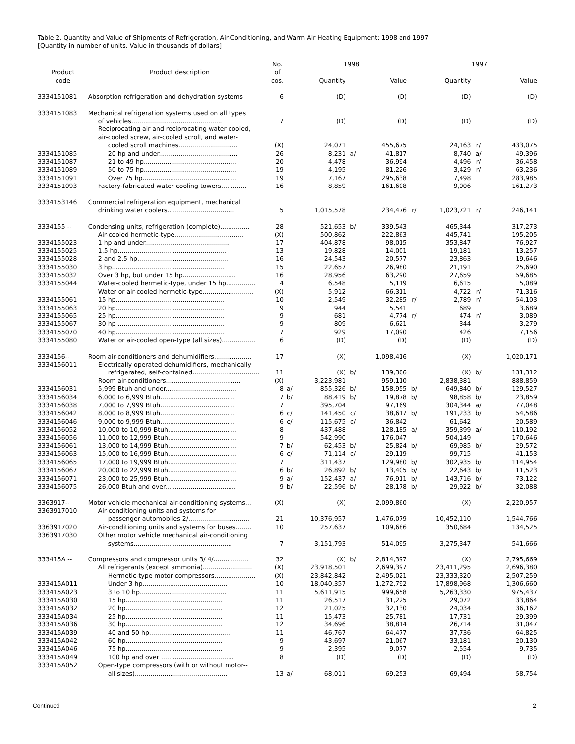Table 2. Quantity and Value of Shipments of Refrigeration, Air-Conditioning, and Warm Air Heating Equipment: 1998 and 1997
[Quantity in number of units. Value in thousands of dollars]
| | | No. | | 1998 | | | | 1997 | | |
| --- | --- | --- | --- | --- | --- | --- | --- | --- | --- | --- |
| Product | Product description | of | | | | | | | | |
| code | | cos. | | Quantity | | Value | | Quantity | | Value |
| 3334151081 | Absorption refrigeration and dehydration systems | 6 | | (D) | | (D) | | (D) | | (D) |
| 3334151083 | Mechanical refrigeration systems used on all types | | | | | | | | | |
| | of vehicles.............................................. | 7 | | (D) | | (D) | | (D) | | (D) |
| | Reciprocating air and reciprocating water cooled, | | | | | | | | | |
| | air-cooled screw, air-cooled scroll, and water- | | | | | | | | | |
| | cooled scroll machines.............................. | (X) | | 24,071 | | 455,675 | | 24,163 | r/ | 433,075 |
| 3334151085 | 20 hp and under........................................ | 26 | | 8,231 | a/ | 41,817 | | 8,740 | a/ | 49,396 |
| 3334151087 | 21 to 49 hp............................................... | 20 | | 4,478 | | 36,994 | | 4,496 | r/ | 36,458 |
| 3334151089 | 50 to 75 hp............................................... | 19 | | 4,195 | | 81,226 | | 3,429 | r/ | 63,236 |
| 3334151091 | Over 75 hp................................................ | 19 | | 7,167 | | 295,638 | | 7,498 | | 283,985 |
| 3334151093 | Factory-fabricated water cooling towers............. | 16 | | 8,859 | | 161,608 | | 9,006 | | 161,273 |
| 3334153146 | Commercial refrigeration equipment, mechanical | | | | | | | | | |
| | drinking water coolers.................................. | 5 | | 1,015,578 | | 234,476 | r/ | 1,023,721 | r/ | 246,141 |
| 3334155 -- | Condensing units, refrigeration (complete)............... | 28 | | 521,653 | b/ | 339,543 | | 465,344 | | 317,273 |
| | Air-cooled hermetic-type................................... | (X) | | 500,862 | | 222,863 | | 445,741 | | 195,205 |
| 3334155023 | 1 hp and under........................................... | 17 | | 404,878 | | 98,015 | | 353,847 | | 76,927 |
| 3334155025 | 1.5 hp....................................................... | 13 | | 19,828 | | 14,001 | | 19,181 | | 13,257 |
| 3334155028 | 2 and 2.5 hp.............................................. | 16 | | 24,543 | | 20,577 | | 23,863 | | 19,646 |
| 3334155030 | 3 hp......................................................... | 15 | | 22,657 | | 26,980 | | 21,191 | | 25,690 |
| 3334155032 | Over 3 hp, but under 15 hp........................... | 16 | | 28,956 | | 63,290 | | 27,659 | | 59,685 |
| 3334155044 | Water-cooled hermetic-type, under 15 hp............... | 4 | | 6,548 | | 5,119 | | 6,615 | | 5,089 |
| | Water or air-cooled hermetic-type.......................... | (X) | | 5,912 | | 66,311 | | 4,722 | r/ | 71,316 |
| 3334155061 | 15 hp....................................................... | 10 | | 2,549 | | 32,285 | r/ | 2,789 | r/ | 54,103 |
| 3334155063 | 20 hp....................................................... | 9 | | 944 | | 5,541 | | 689 | | 3,689 |
| 3334155065 | 25 hp....................................................... | 9 | | 681 | | 4,774 | r/ | 474 | r/ | 3,089 |
| 3334155067 | 30 hp ...................................................... | 9 | | 809 | | 6,621 | | 344 | | 3,279 |
| 3334155070 | 40 hp....................................................... | 7 | | 929 | | 17,090 | | 426 | | 7,156 |
| 3334155080 | Water or air-cooled open-type (all sizes)................. | 6 | | (D) | | (D) | | (D) | | (D) |
| 3334156-- | Room air-conditioners and dehumidifiers................... | 17 | | (X) | | 1,098,416 | | (X) | | 1,020,171 |
| 3334156011 | Electrically operated dehumidifiers, mechanically | | | | | | | | | |
| | refrigerated, self-contained.................................. | 11 | | (X) | b/ | 139,306 | | (X) | b/ | 131,312 |
| | Room air-conditioners...................................... | (X) | | 3,223,981 | | 959,110 | | 2,838,381 | | 888,859 |
| 3334156031 | 5,999 Btuh and under.................................... | 8 | a/ | 855,326 | b/ | 158,955 | b/ | 649,840 | b/ | 129,527 |
| 3334156034 | 6,000 to 6,999 Btuh...................................... | 7 | b/ | 88,419 | b/ | 19,878 | b/ | 98,858 | b/ | 23,859 |
| 3334156038 | 7,000 to 7,999 Btuh...................................... | 7 | | 395,704 | | 97,169 | | 304,344 | a/ | 77,048 |
| 3334156042 | 8,000 to 8,999 Btuh...................................... | 6 | c/ | 141,450 | c/ | 38,617 | b/ | 191,233 | b/ | 54,586 |
| 3334156046 | 9,000 to 9,999 Btuh...................................... | 6 | c/ | 115,675 | c/ | 36,842 | | 61,642 | | 20,589 |
| 3334156052 | 10,000 to 10,999 Btuh................................... | 8 | | 437,488 | | 128,185 | a/ | 359,399 | a/ | 110,192 |
| 3334156056 | 11,000 to 12,999 Btuh................................... | 9 | | 542,990 | | 176,047 | | 504,149 | | 170,646 |
| 3334156061 | 13,000 to 14,999 Btuh................................... | 7 | b/ | 62,453 | b/ | 25,824 | b/ | 69,985 | b/ | 29,572 |
| 3334156063 | 15,000 to 16,999 Btuh................................... | 6 | c/ | 71,114 | c/ | 29,119 | | 99,715 | | 41,153 |
| 3334156065 | 17,000 to 19,999 Btuh................................... | 7 | | 311,437 | | 129,980 | b/ | 302,935 | b/ | 114,954 |
| 3334156067 | 20,000 to 22,999 Btuh................................... | 6 | b/ | 26,892 | b/ | 13,405 | b/ | 22,643 | b/ | 11,523 |
| 3334156071 | 23,000 to 25,999 Btuh................................... | 9 | a/ | 152,437 | a/ | 76,911 | b/ | 143,716 | b/ | 73,122 |
| 3334156075 | 26,000 Btuh and over.................................... | 9 | b/ | 22,596 | b/ | 28,178 | b/ | 29,922 | b/ | 32,088 |
| 3363917-- | Motor vehicle mechanical air-conditioning systems... | (X) | | (X) | | 2,099,860 | | (X) | | 2,220,957 |
| 3363917010 | Air-conditioning units and systems for | | | | | | | | | |
| | passenger automobiles 2/............................... | 21 | | 10,376,957 | | 1,476,079 | | 10,452,110 | | 1,544,766 |
| 3363917020 | Air-conditioning units and systems for buses........ | 10 | | 257,637 | | 109,686 | | 350,684 | | 134,525 |
| 3363917030 | Other motor vehicle mechanical air-conditioning | | | | | | | | | |
| | systems.................................................. | 7 | | 3,151,793 | | 514,095 | | 3,275,347 | | 541,666 |
| 333415A -- | Compressors and compressor units 3/ 4/.................. | 32 | | (X) | b/ | 2,814,397 | | (X) | | 2,795,669 |
| | All refrigerants (except ammonia)......................... | (X) | | 23,918,501 | | 2,699,397 | | 23,411,295 | | 2,696,380 |
| | Hermetic-type motor compressors..................... | (X) | | 23,842,842 | | 2,495,021 | | 23,333,320 | | 2,507,259 |
| 333415A011 | Under 3 hp........................................... | 10 | | 18,040,357 | | 1,272,792 | | 17,898,968 | | 1,306,660 |
| 333415A023 | 3 to 10 hp............................................ | 11 | | 5,611,915 | | 999,658 | | 5,263,330 | | 975,437 |
| 333415A030 | 15 hp................................................. | 11 | | 26,517 | | 31,225 | | 29,072 | | 33,864 |
| 333415A032 | 20 hp................................................. | 12 | | 21,025 | | 32,130 | | 24,034 | | 36,162 |
| 333415A034 | 25 hp................................................. | 11 | | 15,473 | | 25,781 | | 17,731 | | 29,399 |
| 333415A036 | 30 hp................................................. | 12 | | 34,696 | | 38,814 | | 26,714 | | 31,047 |
| 333415A039 | 40 and 50 hp......................................... | 11 | | 46,767 | | 64,477 | | 37,736 | | 64,825 |
| 333415A042 | 60 hp................................................. | 9 | | 43,697 | | 21,067 | | 33,181 | | 20,130 |
| 333415A046 | 75 hp................................................. | 9 | | 2,395 | | 9,077 | | 2,554 | | 9,735 |
| 333415A049 | 100 hp and over ..................................... | 8 | | (D) | | (D) | | (D) | | (D) |
| 333415A052 | Open-type compressors (with or without motor-- | | | | | | | | | |
| | all sizes)............................................... | 13 | a/ | 68,011 | | 69,253 | | 69,494 | | 58,754 |
Continued 2